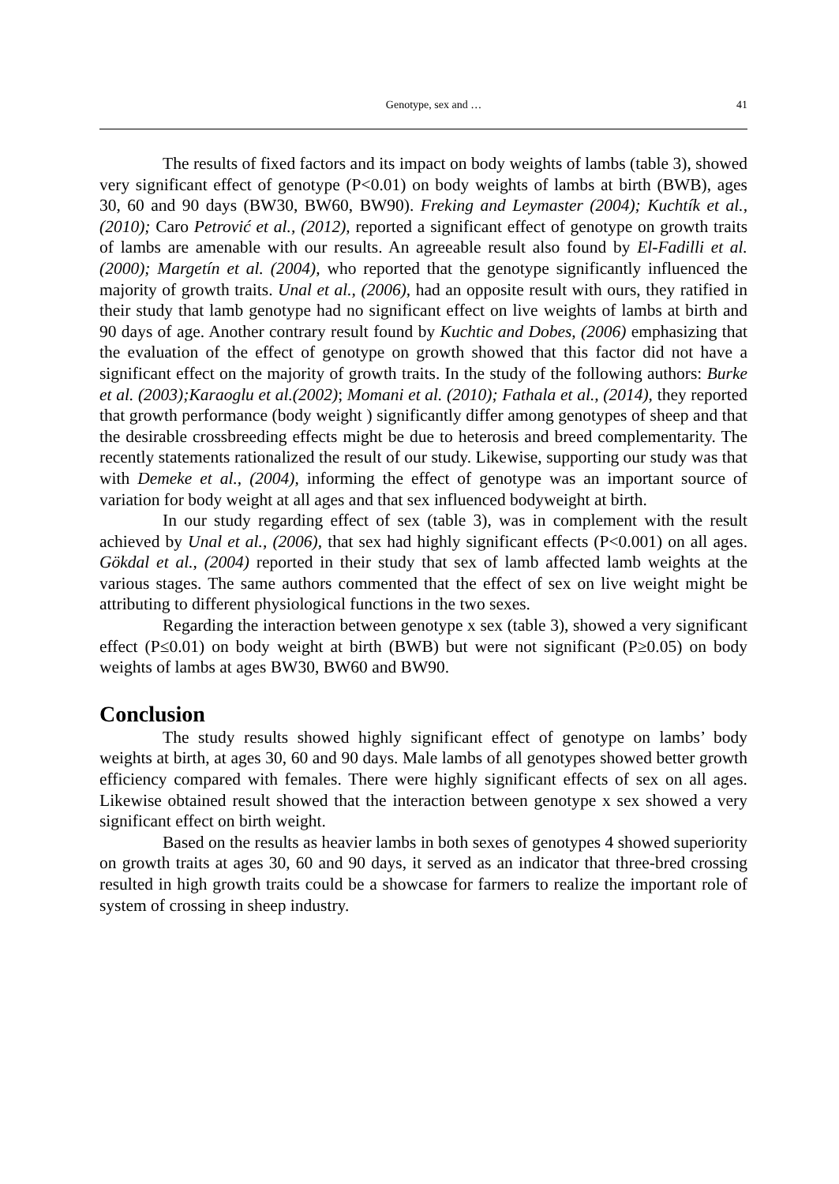Genotype, sex and … 41
The results of fixed factors and its impact on body weights of lambs (table 3), showed very significant effect of genotype (P<0.01) on body weights of lambs at birth (BWB), ages 30, 60 and 90 days (BW30, BW60, BW90). Freking and Leymaster (2004); Kuchtík et al., (2010); Caro Petrović et al., (2012), reported a significant effect of genotype on growth traits of lambs are amenable with our results. An agreeable result also found by El-Fadilli et al. (2000); Margetín et al. (2004), who reported that the genotype significantly influenced the majority of growth traits. Unal et al., (2006), had an opposite result with ours, they ratified in their study that lamb genotype had no significant effect on live weights of lambs at birth and 90 days of age. Another contrary result found by Kuchtic and Dobes, (2006) emphasizing that the evaluation of the effect of genotype on growth showed that this factor did not have a significant effect on the majority of growth traits. In the study of the following authors: Burke et al. (2003);Karaoglu et al.(2002); Momani et al. (2010); Fathala et al., (2014), they reported that growth performance (body weight ) significantly differ among genotypes of sheep and that the desirable crossbreeding effects might be due to heterosis and breed complementarity. The recently statements rationalized the result of our study. Likewise, supporting our study was that with Demeke et al., (2004), informing the effect of genotype was an important source of variation for body weight at all ages and that sex influenced bodyweight at birth.
In our study regarding effect of sex (table 3), was in complement with the result achieved by Unal et al., (2006), that sex had highly significant effects (P<0.001) on all ages. Gökdal et al., (2004) reported in their study that sex of lamb affected lamb weights at the various stages. The same authors commented that the effect of sex on live weight might be attributing to different physiological functions in the two sexes.
Regarding the interaction between genotype x sex (table 3), showed a very significant effect (P≤0.01) on body weight at birth (BWB) but were not significant (P≥0.05) on body weights of lambs at ages BW30, BW60 and BW90.
Conclusion
The study results showed highly significant effect of genotype on lambs’ body weights at birth, at ages 30, 60 and 90 days. Male lambs of all genotypes showed better growth efficiency compared with females. There were highly significant effects of sex on all ages. Likewise obtained result showed that the interaction between genotype x sex showed a very significant effect on birth weight.
Based on the results as heavier lambs in both sexes of genotypes 4 showed superiority on growth traits at ages 30, 60 and 90 days, it served as an indicator that three-bred crossing resulted in high growth traits could be a showcase for farmers to realize the important role of system of crossing in sheep industry.